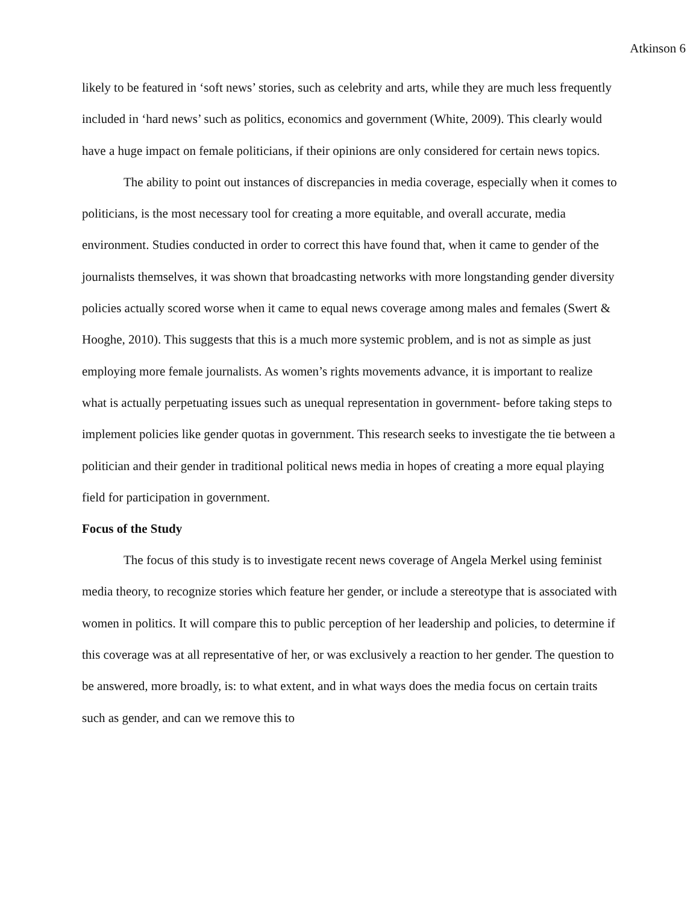Atkinson 6
likely to be featured in ‘soft news’ stories, such as celebrity and arts, while they are much less frequently included in ‘hard news’ such as politics, economics and government (White, 2009). This clearly would have a huge impact on female politicians, if their opinions are only considered for certain news topics.
The ability to point out instances of discrepancies in media coverage, especially when it comes to politicians, is the most necessary tool for creating a more equitable, and overall accurate, media environment. Studies conducted in order to correct this have found that, when it came to gender of the journalists themselves, it was shown that broadcasting networks with more longstanding gender diversity policies actually scored worse when it came to equal news coverage among males and females (Swert & Hooghe, 2010). This suggests that this is a much more systemic problem, and is not as simple as just employing more female journalists. As women’s rights movements advance, it is important to realize what is actually perpetuating issues such as unequal representation in government- before taking steps to implement policies like gender quotas in government. This research seeks to investigate the tie between a politician and their gender in traditional political news media in hopes of creating a more equal playing field for participation in government.
Focus of the Study
The focus of this study is to investigate recent news coverage of Angela Merkel using feminist media theory, to recognize stories which feature her gender, or include a stereotype that is associated with women in politics. It will compare this to public perception of her leadership and policies, to determine if this coverage was at all representative of her, or was exclusively a reaction to her gender. The question to be answered, more broadly, is: to what extent, and in what ways does the media focus on certain traits such as gender, and can we remove this to